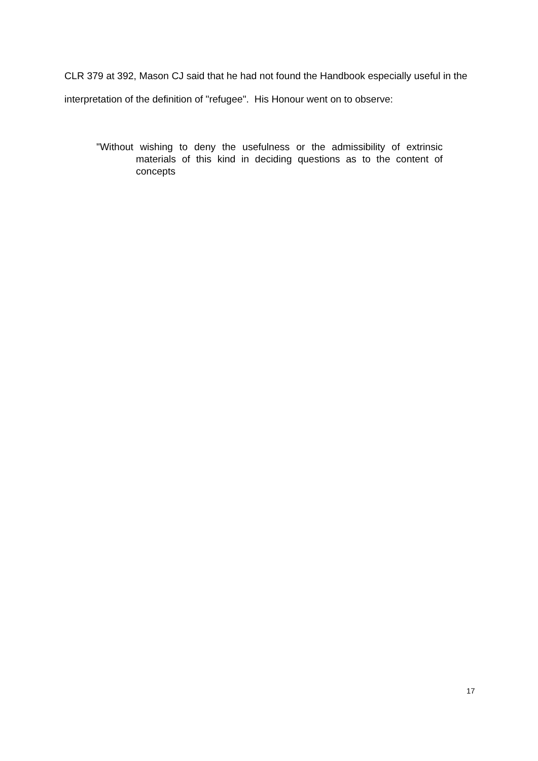CLR 379 at 392, Mason CJ said that he had not found the Handbook especially useful in the interpretation of the definition of "refugee". His Honour went on to observe:
"Without wishing to deny the usefulness or the admissibility of extrinsic materials of this kind in deciding questions as to the content of concepts
17